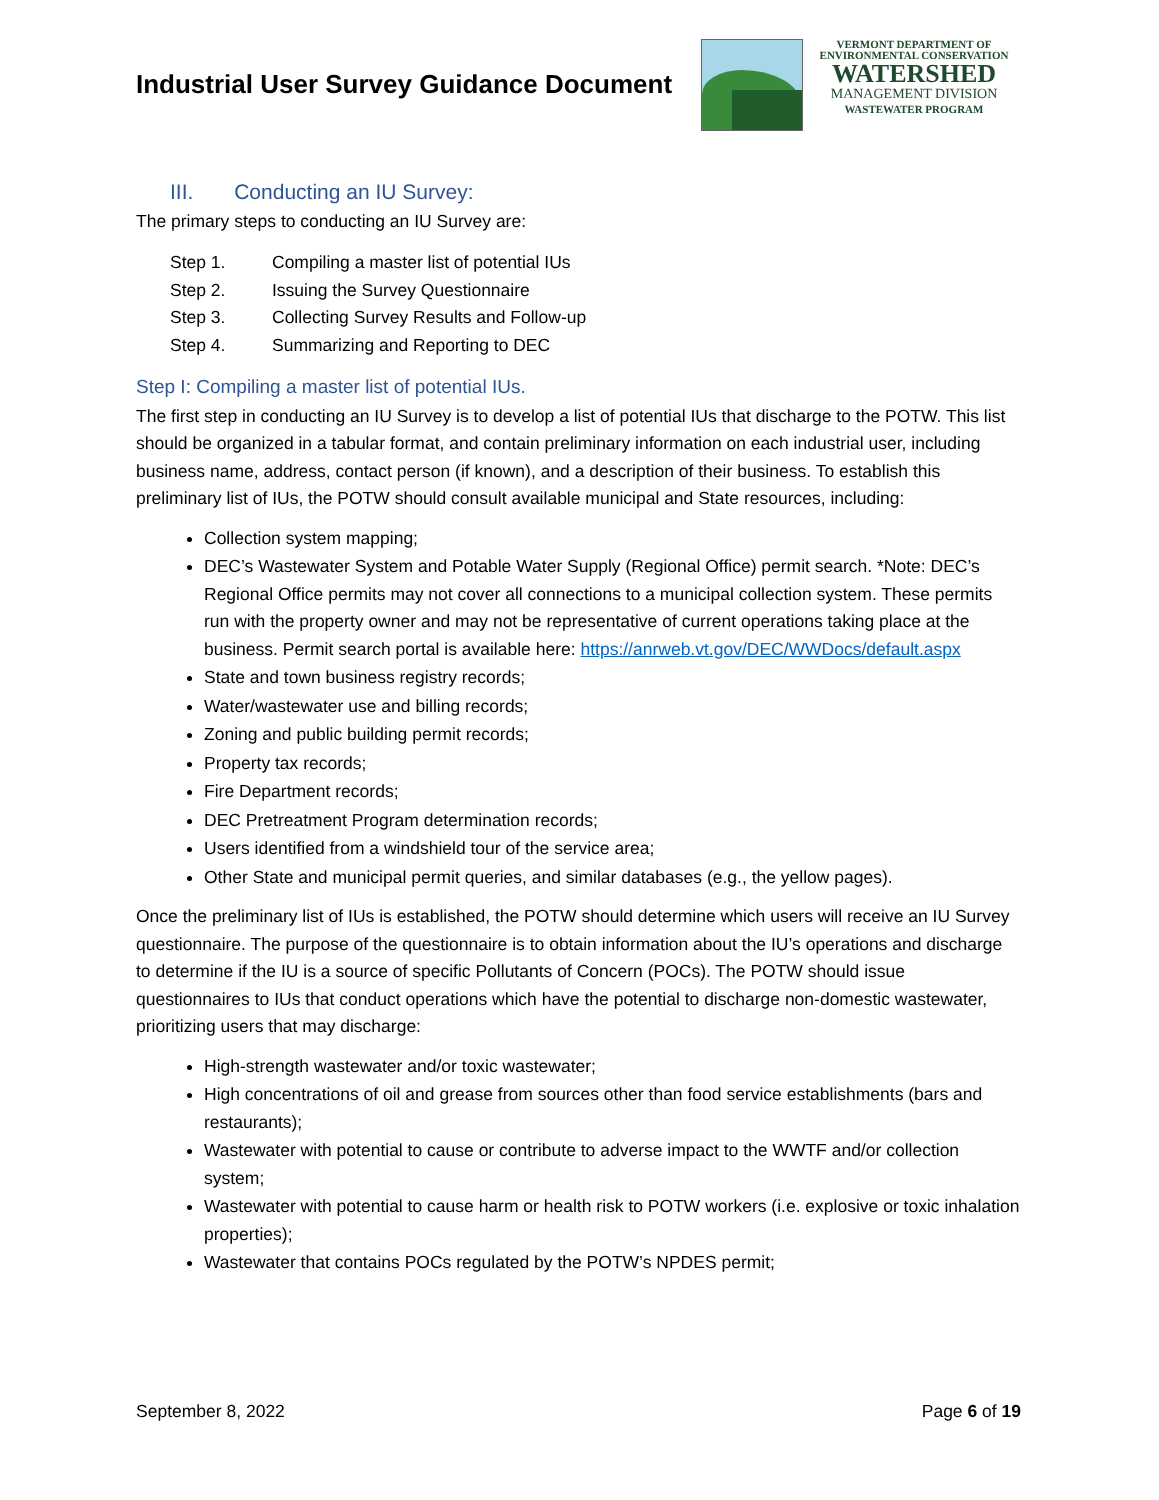Industrial User Survey Guidance Document
VERMONT DEPARTMENT OF
ENVIRONMENTAL CONSERVATION
WATERSHED
MANAGEMENT DIVISION
WASTEWATER PROGRAM
III. Conducting an IU Survey:
The primary steps to conducting an IU Survey are:
Step 1. Compiling a master list of potential IUs
Step 2. Issuing the Survey Questionnaire
Step 3. Collecting Survey Results and Follow-up
Step 4. Summarizing and Reporting to DEC
Step I: Compiling a master list of potential IUs.
The first step in conducting an IU Survey is to develop a list of potential IUs that discharge to the POTW. This list should be organized in a tabular format, and contain preliminary information on each industrial user, including business name, address, contact person (if known), and a description of their business. To establish this preliminary list of IUs, the POTW should consult available municipal and State resources, including:
Collection system mapping;
DEC’s Wastewater System and Potable Water Supply (Regional Office) permit search. *Note: DEC’s Regional Office permits may not cover all connections to a municipal collection system. These permits run with the property owner and may not be representative of current operations taking place at the business. Permit search portal is available here: https://anrweb.vt.gov/DEC/WWDocs/default.aspx
State and town business registry records;
Water/wastewater use and billing records;
Zoning and public building permit records;
Property tax records;
Fire Department records;
DEC Pretreatment Program determination records;
Users identified from a windshield tour of the service area;
Other State and municipal permit queries, and similar databases (e.g., the yellow pages).
Once the preliminary list of IUs is established, the POTW should determine which users will receive an IU Survey questionnaire. The purpose of the questionnaire is to obtain information about the IU’s operations and discharge to determine if the IU is a source of specific Pollutants of Concern (POCs). The POTW should issue questionnaires to IUs that conduct operations which have the potential to discharge non-domestic wastewater, prioritizing users that may discharge:
High-strength wastewater and/or toxic wastewater;
High concentrations of oil and grease from sources other than food service establishments (bars and restaurants);
Wastewater with potential to cause or contribute to adverse impact to the WWTF and/or collection system;
Wastewater with potential to cause harm or health risk to POTW workers (i.e. explosive or toxic inhalation properties);
Wastewater that contains POCs regulated by the POTW’s NPDES permit;
September 8, 2022 Page 6 of 19